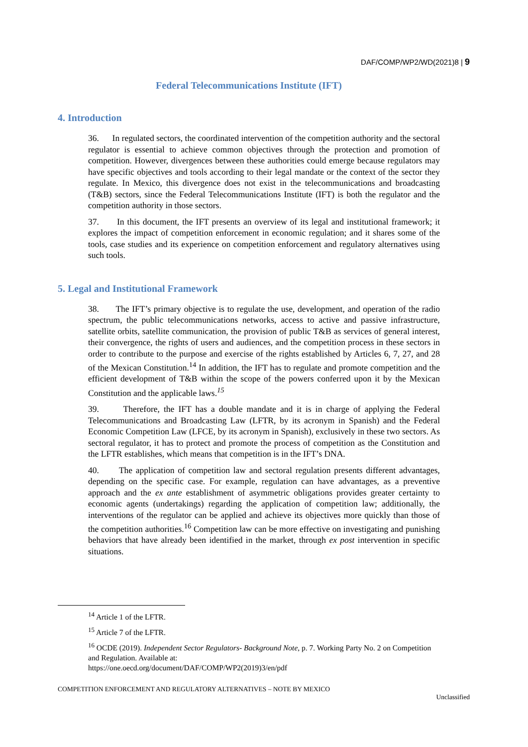DAF/COMP/WP2/WD(2021)8 | 9
Federal Telecommunications Institute (IFT)
4. Introduction
36. In regulated sectors, the coordinated intervention of the competition authority and the sectoral regulator is essential to achieve common objectives through the protection and promotion of competition. However, divergences between these authorities could emerge because regulators may have specific objectives and tools according to their legal mandate or the context of the sector they regulate. In Mexico, this divergence does not exist in the telecommunications and broadcasting (T&B) sectors, since the Federal Telecommunications Institute (IFT) is both the regulator and the competition authority in those sectors.
37. In this document, the IFT presents an overview of its legal and institutional framework; it explores the impact of competition enforcement in economic regulation; and it shares some of the tools, case studies and its experience on competition enforcement and regulatory alternatives using such tools.
5. Legal and Institutional Framework
38. The IFT’s primary objective is to regulate the use, development, and operation of the radio spectrum, the public telecommunications networks, access to active and passive infrastructure, satellite orbits, satellite communication, the provision of public T&B as services of general interest, their convergence, the rights of users and audiences, and the competition process in these sectors in order to contribute to the purpose and exercise of the rights established by Articles 6, 7, 27, and 28 of the Mexican Constitution.<sup>14</sup> In addition, the IFT has to regulate and promote competition and the efficient development of T&B within the scope of the powers conferred upon it by the Mexican Constitution and the applicable laws.<sup>15</sup>
39. Therefore, the IFT has a double mandate and it is in charge of applying the Federal Telecommunications and Broadcasting Law (LFTR, by its acronym in Spanish) and the Federal Economic Competition Law (LFCE, by its acronym in Spanish), exclusively in these two sectors. As sectoral regulator, it has to protect and promote the process of competition as the Constitution and the LFTR establishes, which means that competition is in the IFT’s DNA.
40. The application of competition law and sectoral regulation presents different advantages, depending on the specific case. For example, regulation can have advantages, as a preventive approach and the ex ante establishment of asymmetric obligations provides greater certainty to economic agents (undertakings) regarding the application of competition law; additionally, the interventions of the regulator can be applied and achieve its objectives more quickly than those of the competition authorities.<sup>16</sup> Competition law can be more effective on investigating and punishing behaviors that have already been identified in the market, through ex post intervention in specific situations.
<sup>14</sup> Article 1 of the LFTR.
<sup>15</sup> Article 7 of the LFTR.
<sup>16</sup> OCDE (2019). Independent Sector Regulators- Background Note, p. 7. Working Party No. 2 on Competition and Regulation. Available at:
https://one.oecd.org/document/DAF/COMP/WP2(2019)3/en/pdf
COMPETITION ENFORCEMENT AND REGULATORY ALTERNATIVES – NOTE BY MEXICO
Unclassified